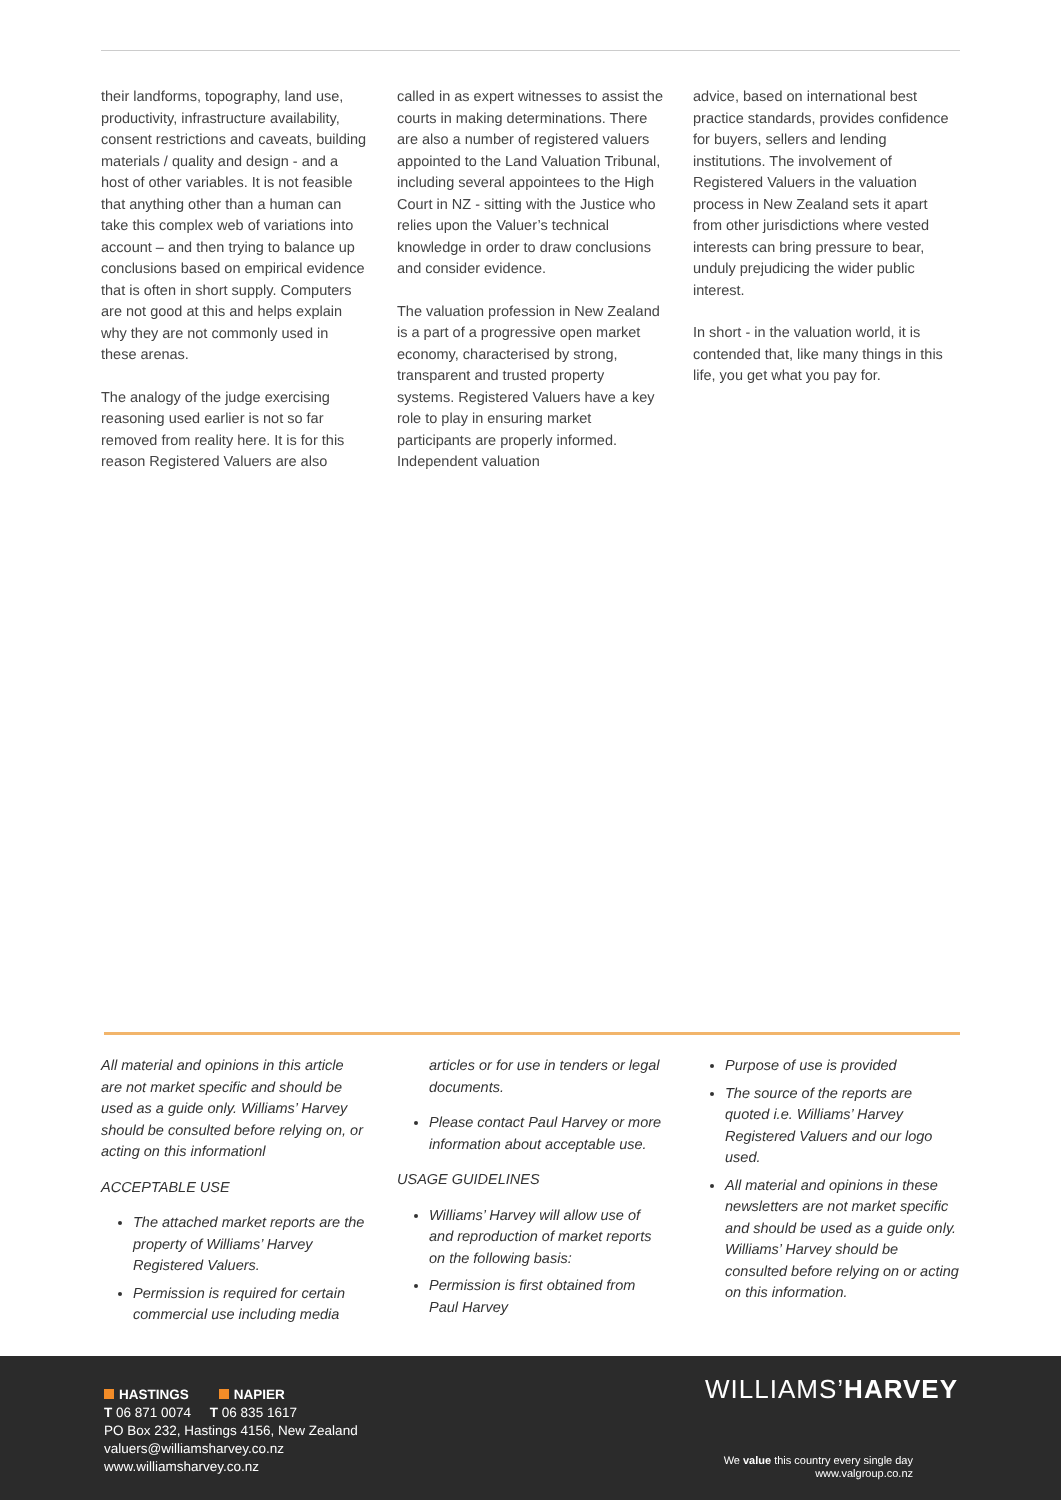their landforms, topography, land use, productivity, infrastructure availability, consent restrictions and caveats, building materials / quality and design - and a host of other variables. It is not feasible that anything other than a human can take this complex web of variations into account – and then trying to balance up conclusions based on empirical evidence that is often in short supply. Computers are not good at this and helps explain why they are not commonly used in these arenas.
The analogy of the judge exercising reasoning used earlier is not so far removed from reality here. It is for this reason Registered Valuers are also
called in as expert witnesses to assist the courts in making determinations. There are also a number of registered valuers appointed to the Land Valuation Tribunal, including several appointees to the High Court in NZ - sitting with the Justice who relies upon the Valuer’s technical knowledge in order to draw conclusions and consider evidence.
The valuation profession in New Zealand is a part of a progressive open market economy, characterised by strong, transparent and trusted property systems. Registered Valuers have a key role to play in ensuring market participants are properly informed. Independent valuation
advice, based on international best practice standards, provides confidence for buyers, sellers and lending institutions. The involvement of Registered Valuers in the valuation process in New Zealand sets it apart from other jurisdictions where vested interests can bring pressure to bear, unduly prejudicing the wider public interest.
In short - in the valuation world, it is contended that, like many things in this life, you get what you pay for.
All material and opinions in this article are not market specific and should be used as a guide only. Williams’ Harvey should be consulted before relying on, or acting on this informationl
ACCEPTABLE USE
The attached market reports are the property of Williams’ Harvey Registered Valuers.
Permission is required for certain commercial use including media
articles or for use in tenders or legal documents.
Please contact Paul Harvey or more information about acceptable use.
USAGE GUIDELINES
Williams’ Harvey will allow use of and reproduction of market reports on the following basis:
Permission is first obtained from Paul Harvey
Purpose of use is provided
The source of the reports are quoted i.e. Williams’ Harvey Registered Valuers and our logo used.
All material and opinions in these newsletters are not market specific and should be used as a guide only. Williams’ Harvey should be consulted before relying on or acting on this information.
HASTINGS NAPIER
T 06 871 0074 T 06 835 1617
PO Box 232, Hastings 4156, New Zealand
valuers@williamsharvey.co.nz
www.williamsharvey.co.nz
WILLIAMS’HARVEY
We value this country every single day
www.valgroup.co.nz